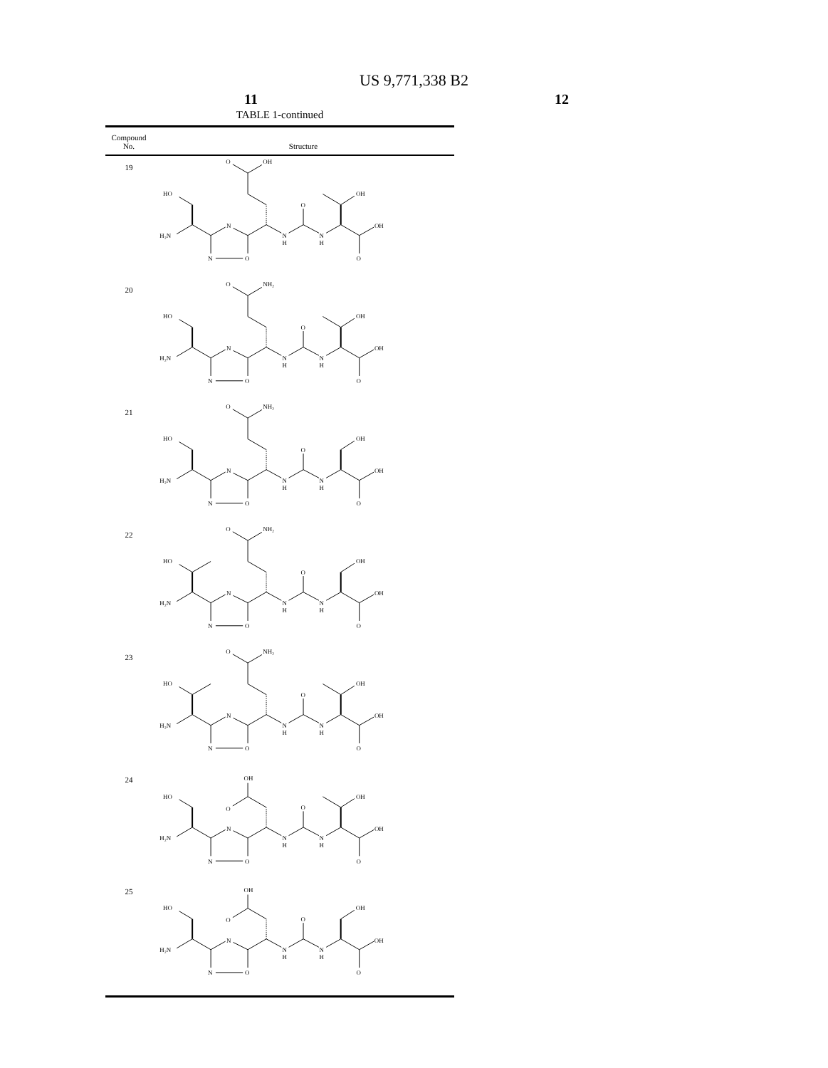US 9,771,338 B2
11 12
TABLE 1-continued
| Compound No. | Structure |
| --- | --- |
| 19 | H₂N HO N O N O OH O N H N H OH OH O |
| 20 | H₂N HO N O N O NH₂ O N H N H OH OH O |
| 21 | H₂N HO N O N O NH₂ O N H N H OH OH O |
| 22 | H₂N HO N O N O NH₂ O N H N H OH OH O |
| 23 | H₂N HO N O N O NH₂ O N H N H OH OH O |
| 24 | H₂N HO N O N OH O O N H N H OH OH O |
| 25 | H₂N HO N O N OH O O N H N H OH OH O |